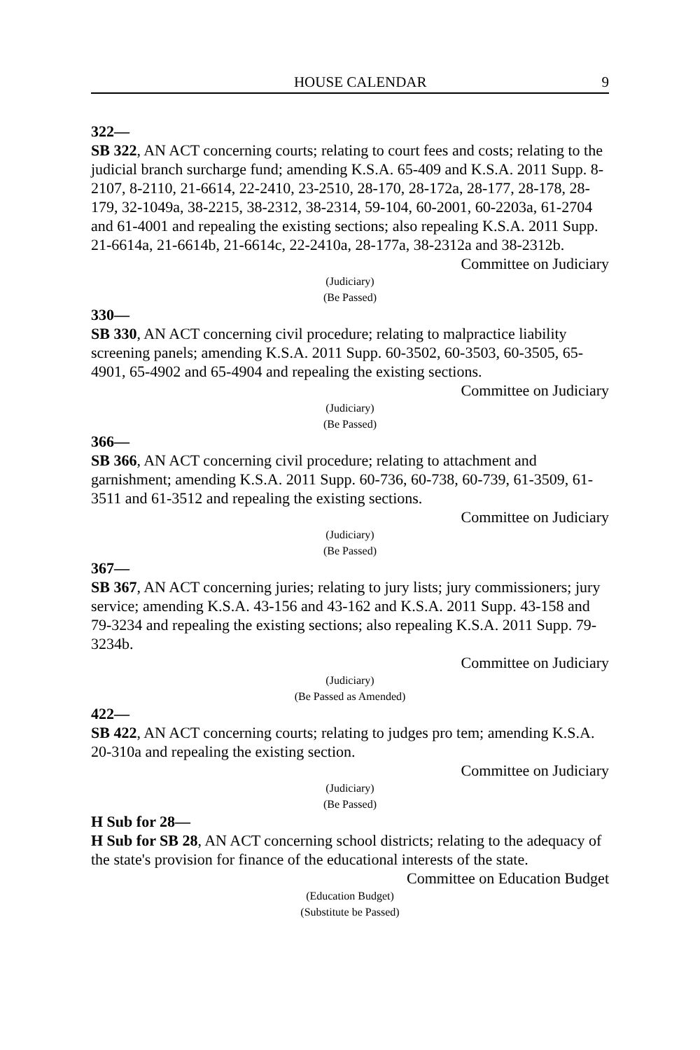HOUSE CALENDAR 9
322—
SB 322, AN ACT concerning courts; relating to court fees and costs; relating to the judicial branch surcharge fund; amending K.S.A. 65-409 and K.S.A. 2011 Supp. 8-2107, 8-2110, 21-6614, 22-2410, 23-2510, 28-170, 28-172a, 28-177, 28-178, 28-179, 32-1049a, 38-2215, 38-2312, 38-2314, 59-104, 60-2001, 60-2203a, 61-2704 and 61-4001 and repealing the existing sections; also repealing K.S.A. 2011 Supp. 21-6614a, 21-6614b, 21-6614c, 22-2410a, 28-177a, 38-2312a and 38-2312b.
Committee on Judiciary
(Judiciary)
(Be Passed)
330—
SB 330, AN ACT concerning civil procedure; relating to malpractice liability screening panels; amending K.S.A. 2011 Supp. 60-3502, 60-3503, 60-3505, 65-4901, 65-4902 and 65-4904 and repealing the existing sections.
Committee on Judiciary
(Judiciary)
(Be Passed)
366—
SB 366, AN ACT concerning civil procedure; relating to attachment and garnishment; amending K.S.A. 2011 Supp. 60-736, 60-738, 60-739, 61-3509, 61-3511 and 61-3512 and repealing the existing sections.
Committee on Judiciary
(Judiciary)
(Be Passed)
367—
SB 367, AN ACT concerning juries; relating to jury lists; jury commissioners; jury service; amending K.S.A. 43-156 and 43-162 and K.S.A. 2011 Supp. 43-158 and 79-3234 and repealing the existing sections; also repealing K.S.A. 2011 Supp. 79-3234b.
Committee on Judiciary
(Judiciary)
(Be Passed as Amended)
422—
SB 422, AN ACT concerning courts; relating to judges pro tem; amending K.S.A. 20-310a and repealing the existing section.
Committee on Judiciary
(Judiciary)
(Be Passed)
H Sub for 28—
H Sub for SB 28, AN ACT concerning school districts; relating to the adequacy of the state's provision for finance of the educational interests of the state.
Committee on Education Budget
(Education Budget)
(Substitute be Passed)